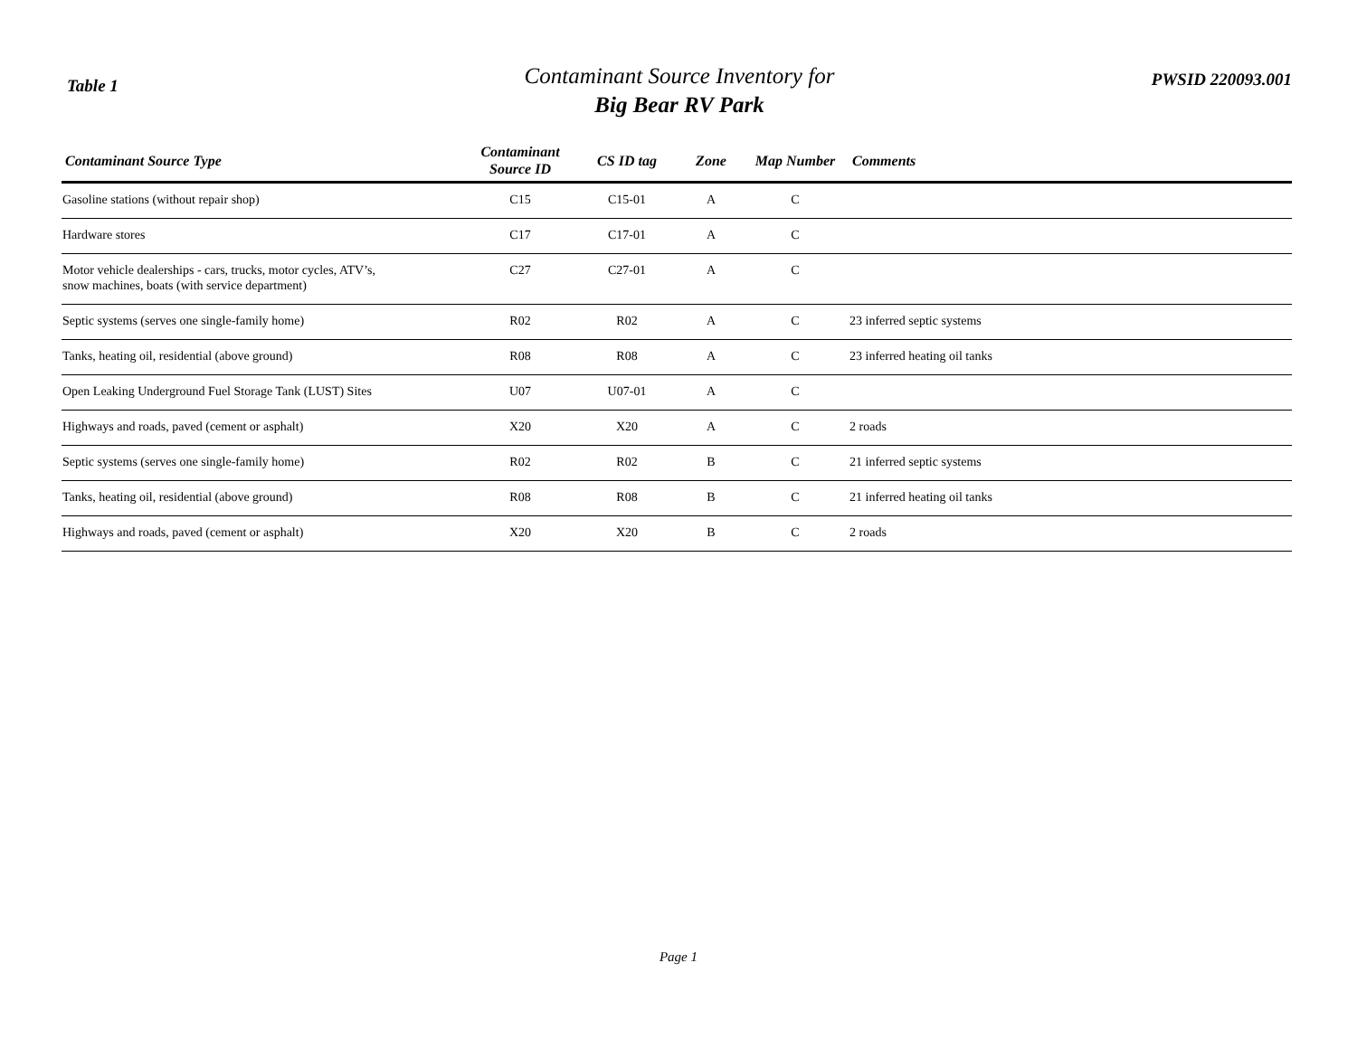Table 1
Contaminant Source Inventory for
Big Bear RV Park
PWSID 220093.001
| Contaminant Source Type | Contaminant Source ID | CS ID tag | Zone | Map Number | Comments |
| --- | --- | --- | --- | --- | --- |
| Gasoline stations (without repair shop) | C15 | C15-01 | A | C | |
| Hardware stores | C17 | C17-01 | A | C | |
| Motor vehicle dealerships - cars, trucks, motor cycles, ATV’s, snow machines, boats (with service department) | C27 | C27-01 | A | C | |
| Septic systems (serves one single-family home) | R02 | R02 | A | C | 23 inferred septic systems |
| Tanks, heating oil, residential (above ground) | R08 | R08 | A | C | 23 inferred heating oil tanks |
| Open Leaking Underground Fuel Storage Tank (LUST) Sites | U07 | U07-01 | A | C | |
| Highways and roads, paved (cement or asphalt) | X20 | X20 | A | C | 2 roads |
| Septic systems (serves one single-family home) | R02 | R02 | B | C | 21 inferred septic systems |
| Tanks, heating oil, residential (above ground) | R08 | R08 | B | C | 21 inferred heating oil tanks |
| Highways and roads, paved (cement or asphalt) | X20 | X20 | B | C | 2 roads |
Page 1